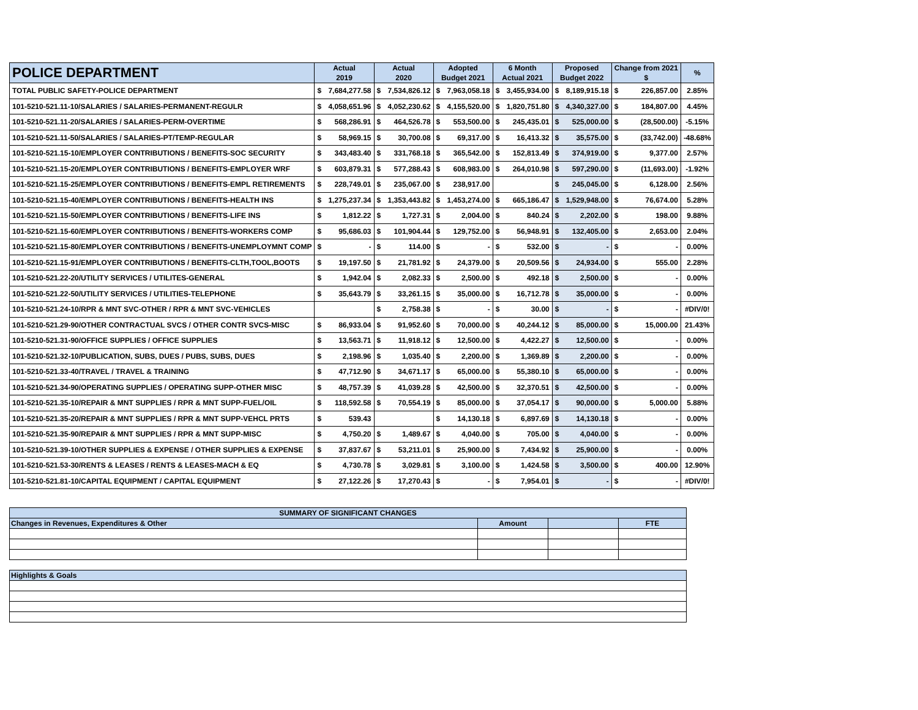| POLICE DEPARTMENT | Actual 2019 | | Actual 2020 | | Adopted Budget 2021 | | 6 Month Actual 2021 | | Proposed Budget 2022 | | Change from 2021 $ | | % |
| --- | --- | --- | --- | --- | --- | --- | --- | --- | --- | --- | --- | --- | --- |
| TOTAL PUBLIC SAFETY-POLICE DEPARTMENT | $ | 7,684,277.58 | $ | 7,534,826.12 | $ | 7,963,058.18 | $ | 3,455,934.00 | $ | 8,189,915.18 | $ | 226,857.00 | 2.85% |
| 101-5210-521.11-10/SALARIES / SALARIES-PERMANENT-REGULR | $ | 4,058,651.96 | $ | 4,052,230.62 | $ | 4,155,520.00 | $ | 1,820,751.80 | $ | 4,340,327.00 | $ | 184,807.00 | 4.45% |
| 101-5210-521.11-20/SALARIES / SALARIES-PERM-OVERTIME | $ | 568,286.91 | $ | 464,526.78 | $ | 553,500.00 | $ | 245,435.01 | $ | 525,000.00 | $ | (28,500.00) | -5.15% |
| 101-5210-521.11-50/SALARIES / SALARIES-PT/TEMP-REGULAR | $ | 58,969.15 | $ | 30,700.08 | $ | 69,317.00 | $ | 16,413.32 | $ | 35,575.00 | $ | (33,742.00) | -48.68% |
| 101-5210-521.15-10/EMPLOYER CONTRIBUTIONS / BENEFITS-SOC SECURITY | $ | 343,483.40 | $ | 331,768.18 | $ | 365,542.00 | $ | 152,813.49 | $ | 374,919.00 | $ | 9,377.00 | 2.57% |
| 101-5210-521.15-20/EMPLOYER CONTRIBUTIONS / BENEFITS-EMPLOYER WRF | $ | 603,879.31 | $ | 577,288.43 | $ | 608,983.00 | $ | 264,010.98 | $ | 597,290.00 | $ | (11,693.00) | -1.92% |
| 101-5210-521.15-25/EMPLOYER CONTRIBUTIONS / BENEFITS-EMPL RETIREMENTS | $ | 228,749.01 | $ | 235,067.00 | $ | 238,917.00 | | | $ | 245,045.00 | $ | 6,128.00 | 2.56% |
| 101-5210-521.15-40/EMPLOYER CONTRIBUTIONS / BENEFITS-HEALTH INS | $ | 1,275,237.34 | $ | 1,353,443.82 | $ | 1,453,274.00 | $ | 665,186.47 | $ | 1,529,948.00 | $ | 76,674.00 | 5.28% |
| 101-5210-521.15-50/EMPLOYER CONTRIBUTIONS / BENEFITS-LIFE INS | $ | 1,812.22 | $ | 1,727.31 | $ | 2,004.00 | $ | 840.24 | $ | 2,202.00 | $ | 198.00 | 9.88% |
| 101-5210-521.15-60/EMPLOYER CONTRIBUTIONS / BENEFITS-WORKERS COMP | $ | 95,686.03 | $ | 101,904.44 | $ | 129,752.00 | $ | 56,948.91 | $ | 132,405.00 | $ | 2,653.00 | 2.04% |
| 101-5210-521.15-80/EMPLOYER CONTRIBUTIONS / BENEFITS-UNEMPLOYMNT COMP | $ | - | $ | 114.00 | $ | - | $ | 532.00 | $ | - | $ | - | 0.00% |
| 101-5210-521.15-91/EMPLOYER CONTRIBUTIONS / BENEFITS-CLTH,TOOL,BOOTS | $ | 19,197.50 | $ | 21,781.92 | $ | 24,379.00 | $ | 20,509.56 | $ | 24,934.00 | $ | 555.00 | 2.28% |
| 101-5210-521.22-20/UTILITY SERVICES / UTILITES-GENERAL | $ | 1,942.04 | $ | 2,082.33 | $ | 2,500.00 | $ | 492.18 | $ | 2,500.00 | $ | - | 0.00% |
| 101-5210-521.22-50/UTILITY SERVICES / UTILITIES-TELEPHONE | $ | 35,643.79 | $ | 33,261.15 | $ | 35,000.00 | $ | 16,712.78 | $ | 35,000.00 | $ | - | 0.00% |
| 101-5210-521.24-10/RPR & MNT SVC-OTHER / RPR & MNT SVC-VEHICLES | | | $ | 2,758.38 | $ | - | $ | 30.00 | $ | - | $ | - | #DIV/0! |
| 101-5210-521.29-90/OTHER CONTRACTUAL SVCS / OTHER CONTR SVCS-MISC | $ | 86,933.04 | $ | 91,952.60 | $ | 70,000.00 | $ | 40,244.12 | $ | 85,000.00 | $ | 15,000.00 | 21.43% |
| 101-5210-521.31-90/OFFICE SUPPLIES / OFFICE SUPPLIES | $ | 13,563.71 | $ | 11,918.12 | $ | 12,500.00 | $ | 4,422.27 | $ | 12,500.00 | $ | - | 0.00% |
| 101-5210-521.32-10/PUBLICATION, SUBS, DUES / PUBS, SUBS, DUES | $ | 2,198.96 | $ | 1,035.40 | $ | 2,200.00 | $ | 1,369.89 | $ | 2,200.00 | $ | - | 0.00% |
| 101-5210-521.33-40/TRAVEL / TRAVEL & TRAINING | $ | 47,712.90 | $ | 34,671.17 | $ | 65,000.00 | $ | 55,380.10 | $ | 65,000.00 | $ | - | 0.00% |
| 101-5210-521.34-90/OPERATING SUPPLIES / OPERATING SUPP-OTHER MISC | $ | 48,757.39 | $ | 41,039.28 | $ | 42,500.00 | $ | 32,370.51 | $ | 42,500.00 | $ | - | 0.00% |
| 101-5210-521.35-10/REPAIR & MNT SUPPLIES / RPR & MNT SUPP-FUEL/OIL | $ | 118,592.58 | $ | 70,554.19 | $ | 85,000.00 | $ | 37,054.17 | $ | 90,000.00 | $ | 5,000.00 | 5.88% |
| 101-5210-521.35-20/REPAIR & MNT SUPPLIES / RPR & MNT SUPP-VEHCL PRTS | $ | 539.43 | | | $ | 14,130.18 | $ | 6,897.69 | $ | 14,130.18 | $ | - | 0.00% |
| 101-5210-521.35-90/REPAIR & MNT SUPPLIES / RPR & MNT SUPP-MISC | $ | 4,750.20 | $ | 1,489.67 | $ | 4,040.00 | $ | 705.00 | $ | 4,040.00 | $ | - | 0.00% |
| 101-5210-521.39-10/OTHER SUPPLIES & EXPENSE / OTHER SUPPLIES & EXPENSE | $ | 37,837.67 | $ | 53,211.01 | $ | 25,900.00 | $ | 7,434.92 | $ | 25,900.00 | $ | - | 0.00% |
| 101-5210-521.53-30/RENTS & LEASES / RENTS & LEASES-MACH & EQ | $ | 4,730.78 | $ | 3,029.81 | $ | 3,100.00 | $ | 1,424.58 | $ | 3,500.00 | $ | 400.00 | 12.90% |
| 101-5210-521.81-10/CAPITAL EQUIPMENT / CAPITAL EQUIPMENT | $ | 27,122.26 | $ | 17,270.43 | $ | - | $ | 7,954.01 | $ | - | $ | - | #DIV/0! |
| SUMMARY OF SIGNIFICANT CHANGES | | | |
| Changes in Revenues, Expenditures & Other | Amount | | FTE |
| Highlights & Goals | | | |